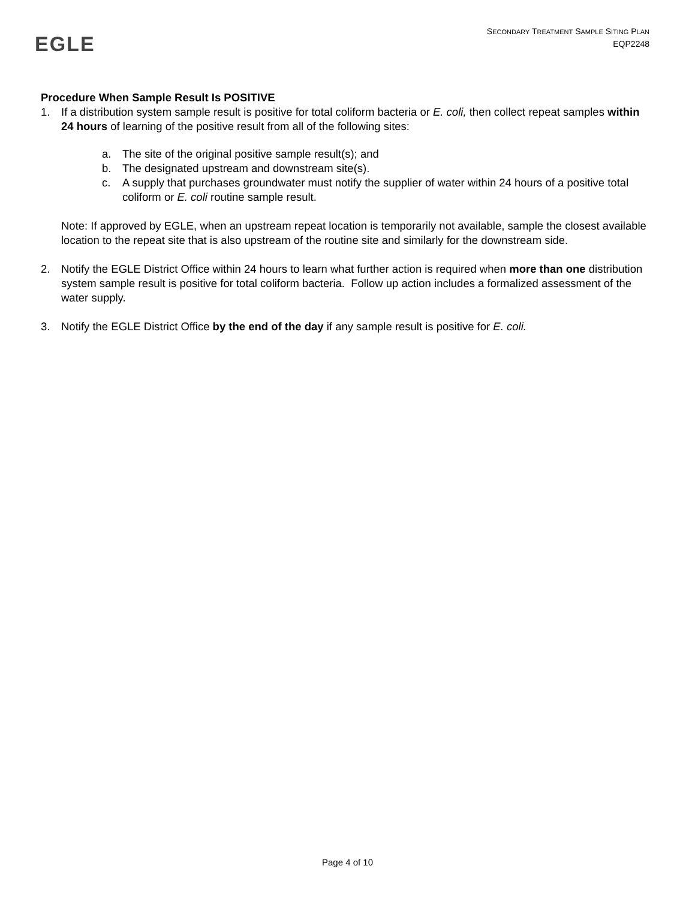EGLE
SECONDARY TREATMENT SAMPLE SITING PLAN
EQP2248
Procedure When Sample Result Is POSITIVE
1. If a distribution system sample result is positive for total coliform bacteria or E. coli, then collect repeat samples within 24 hours of learning of the positive result from all of the following sites:
a. The site of the original positive sample result(s); and
b. The designated upstream and downstream site(s).
c. A supply that purchases groundwater must notify the supplier of water within 24 hours of a positive total coliform or E. coli routine sample result.
Note: If approved by EGLE, when an upstream repeat location is temporarily not available, sample the closest available location to the repeat site that is also upstream of the routine site and similarly for the downstream side.
2. Notify the EGLE District Office within 24 hours to learn what further action is required when more than one distribution system sample result is positive for total coliform bacteria. Follow up action includes a formalized assessment of the water supply.
3. Notify the EGLE District Office by the end of the day if any sample result is positive for E. coli.
Page 4 of 10